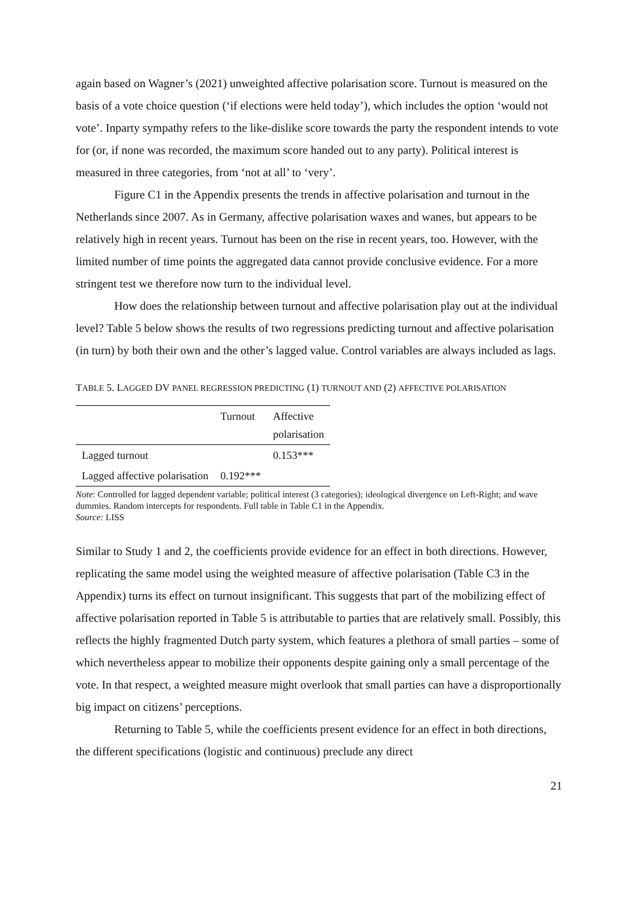again based on Wagner’s (2021) unweighted affective polarisation score. Turnout is measured on the basis of a vote choice question (‘if elections were held today’), which includes the option ‘would not vote’. Inparty sympathy refers to the like-dislike score towards the party the respondent intends to vote for (or, if none was recorded, the maximum score handed out to any party). Political interest is measured in three categories, from ‘not at all’ to ‘very’.
Figure C1 in the Appendix presents the trends in affective polarisation and turnout in the Netherlands since 2007. As in Germany, affective polarisation waxes and wanes, but appears to be relatively high in recent years. Turnout has been on the rise in recent years, too. However, with the limited number of time points the aggregated data cannot provide conclusive evidence. For a more stringent test we therefore now turn to the individual level.
How does the relationship between turnout and affective polarisation play out at the individual level? Table 5 below shows the results of two regressions predicting turnout and affective polarisation (in turn) by both their own and the other’s lagged value. Control variables are always included as lags.
TABLE 5. LAGGED DV PANEL REGRESSION PREDICTING (1) TURNOUT AND (2) AFFECTIVE POLARISATION
| | Turnout | Affective polarisation |
| Lagged turnout | | 0.153*** |
| Lagged affective polarisation | 0.192*** | |
Note: Controlled for lagged dependent variable; political interest (3 categories); ideological divergence on Left-Right; and wave dummies. Random intercepts for respondents. Full table in Table C1 in the Appendix.
Source: LISS
Similar to Study 1 and 2, the coefficients provide evidence for an effect in both directions. However, replicating the same model using the weighted measure of affective polarisation (Table C3 in the Appendix) turns its effect on turnout insignificant. This suggests that part of the mobilizing effect of affective polarisation reported in Table 5 is attributable to parties that are relatively small. Possibly, this reflects the highly fragmented Dutch party system, which features a plethora of small parties – some of which nevertheless appear to mobilize their opponents despite gaining only a small percentage of the vote. In that respect, a weighted measure might overlook that small parties can have a disproportionally big impact on citizens’ perceptions.
Returning to Table 5, while the coefficients present evidence for an effect in both directions, the different specifications (logistic and continuous) preclude any direct
21